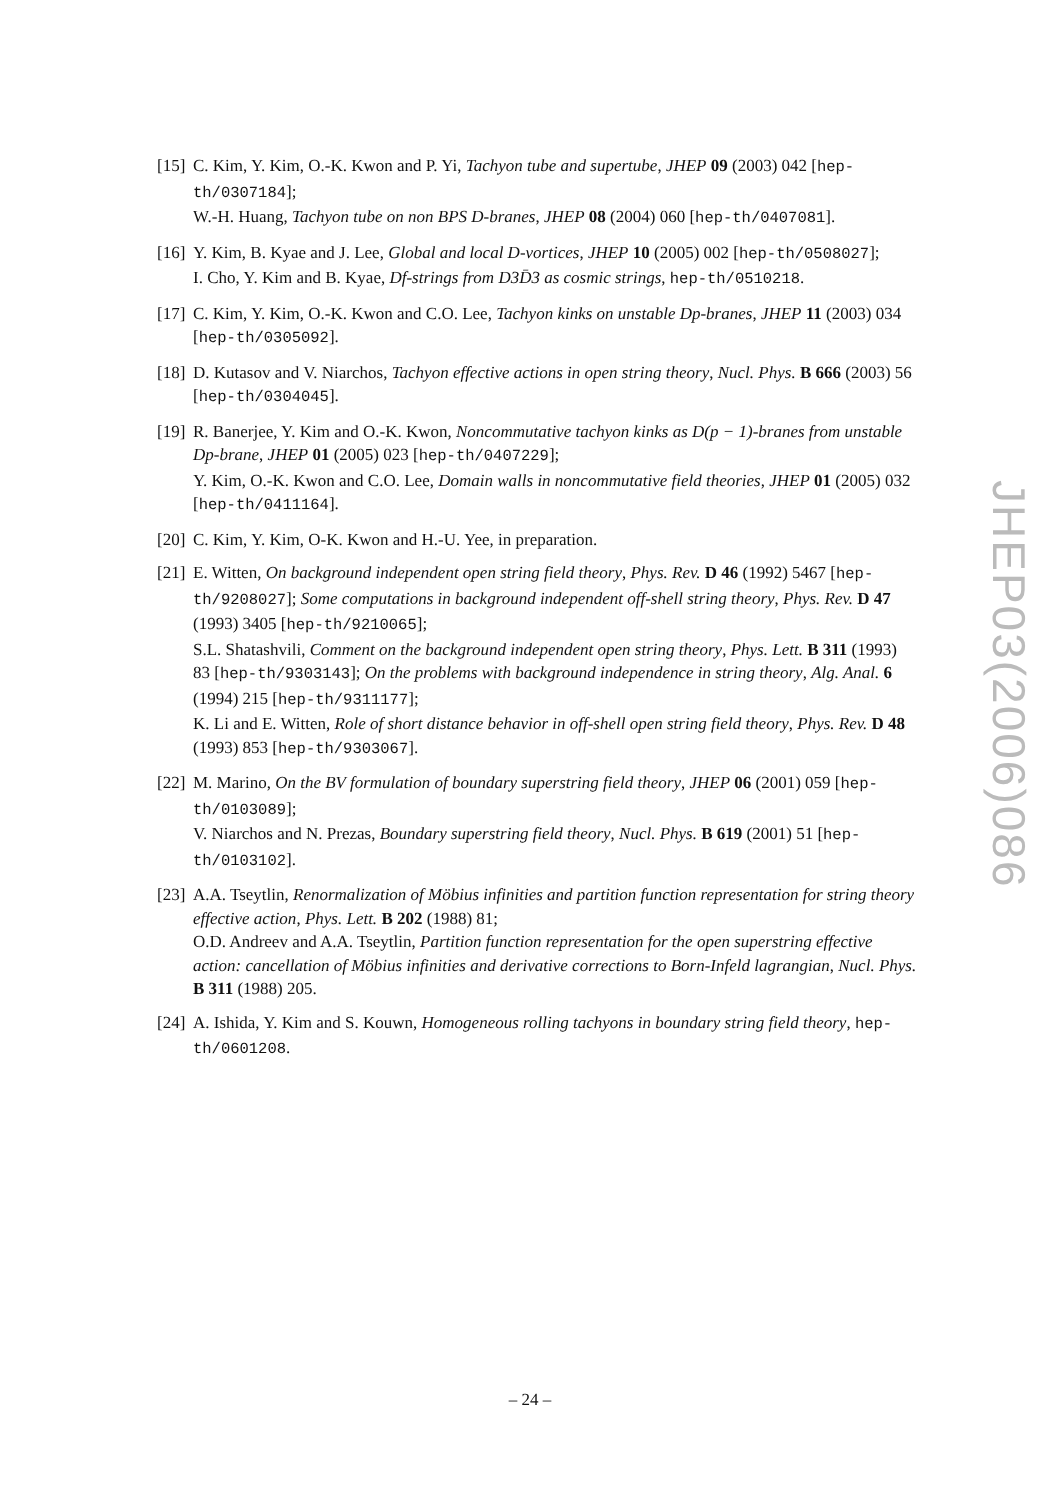[15]
C. Kim, Y. Kim, O.-K. Kwon and P. Yi, Tachyon tube and supertube, JHEP 09 (2003) 042 [hep-th/0307184];
W.-H. Huang, Tachyon tube on non BPS D-branes, JHEP 08 (2004) 060 [hep-th/0407081].
[16]
Y. Kim, B. Kyae and J. Lee, Global and local D-vortices, JHEP 10 (2005) 002 [hep-th/0508027];
I. Cho, Y. Kim and B. Kyae, Df-strings from D3D̄3 as cosmic strings, hep-th/0510218.
[17]
C. Kim, Y. Kim, O.-K. Kwon and C.O. Lee, Tachyon kinks on unstable Dp-branes, JHEP 11 (2003) 034 [hep-th/0305092].
[18]
D. Kutasov and V. Niarchos, Tachyon effective actions in open string theory, Nucl. Phys. B 666 (2003) 56 [hep-th/0304045].
[19]
R. Banerjee, Y. Kim and O.-K. Kwon, Noncommutative tachyon kinks as D(p − 1)-branes from unstable Dp-brane, JHEP 01 (2005) 023 [hep-th/0407229];
Y. Kim, O.-K. Kwon and C.O. Lee, Domain walls in noncommutative field theories, JHEP 01 (2005) 032 [hep-th/0411164].
[20]
C. Kim, Y. Kim, O-K. Kwon and H.-U. Yee, in preparation.
[21]
E. Witten, On background independent open string field theory, Phys. Rev. D 46 (1992) 5467 [hep-th/9208027]; Some computations in background independent off-shell string theory, Phys. Rev. D 47 (1993) 3405 [hep-th/9210065];
S.L. Shatashvili, Comment on the background independent open string theory, Phys. Lett. B 311 (1993) 83 [hep-th/9303143]; On the problems with background independence in string theory, Alg. Anal. 6 (1994) 215 [hep-th/9311177];
K. Li and E. Witten, Role of short distance behavior in off-shell open string field theory, Phys. Rev. D 48 (1993) 853 [hep-th/9303067].
[22]
M. Marino, On the BV formulation of boundary superstring field theory, JHEP 06 (2001) 059 [hep-th/0103089];
V. Niarchos and N. Prezas, Boundary superstring field theory, Nucl. Phys. B 619 (2001) 51 [hep-th/0103102].
[23]
A.A. Tseytlin, Renormalization of Möbius infinities and partition function representation for string theory effective action, Phys. Lett. B 202 (1988) 81;
O.D. Andreev and A.A. Tseytlin, Partition function representation for the open superstring effective action: cancellation of Möbius infinities and derivative corrections to Born-Infeld lagrangian, Nucl. Phys. B 311 (1988) 205.
[24]
A. Ishida, Y. Kim and S. Kouwn, Homogeneous rolling tachyons in boundary string field theory, hep-th/0601208.
JHEP03(2006)086
– 24 –